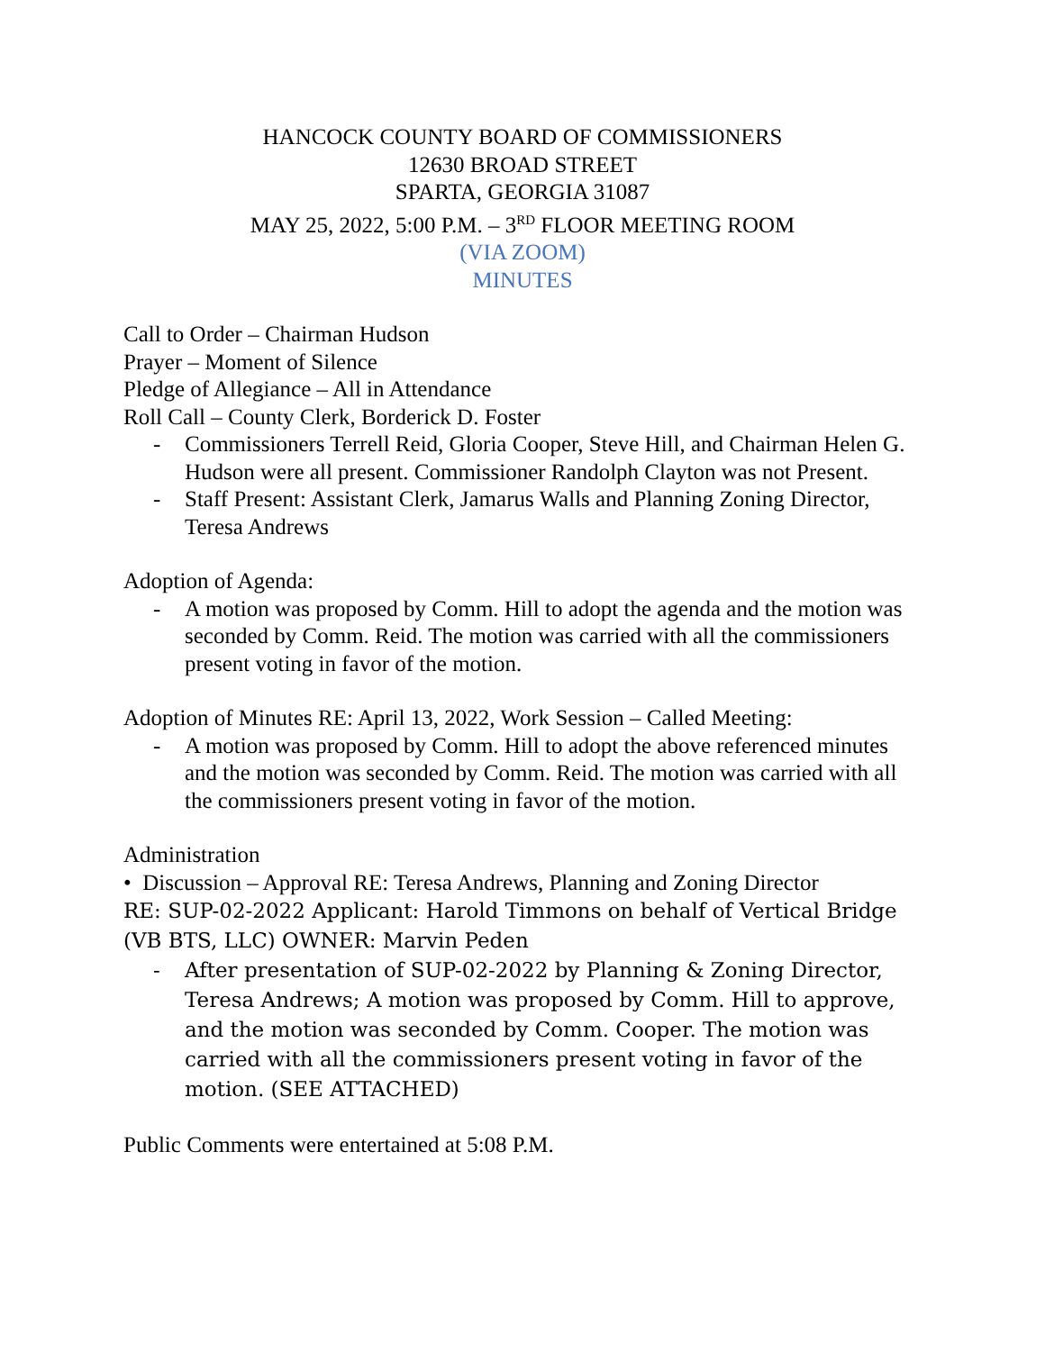HANCOCK COUNTY BOARD OF COMMISSIONERS
12630 BROAD STREET
SPARTA, GEORGIA 31087
MAY 25, 2022, 5:00 P.M. – 3<sup>RD</sup> FLOOR MEETING ROOM
(VIA ZOOM)
MINUTES
Call to Order – Chairman Hudson
Prayer – Moment of Silence
Pledge of Allegiance – All in Attendance
Roll Call – County Clerk, Borderick D. Foster
- Commissioners Terrell Reid, Gloria Cooper, Steve Hill, and Chairman Helen G. Hudson were all present. Commissioner Randolph Clayton was not Present.
- Staff Present: Assistant Clerk, Jamarus Walls and Planning Zoning Director, Teresa Andrews
Adoption of Agenda:
- A motion was proposed by Comm. Hill to adopt the agenda and the motion was seconded by Comm. Reid. The motion was carried with all the commissioners present voting in favor of the motion.
Adoption of Minutes RE: April 13, 2022, Work Session – Called Meeting:
- A motion was proposed by Comm. Hill to adopt the above referenced minutes and the motion was seconded by Comm. Reid. The motion was carried with all the commissioners present voting in favor of the motion.
Administration
• Discussion – Approval RE: Teresa Andrews, Planning and Zoning Director
RE: SUP-02-2022 Applicant: Harold Timmons on behalf of Vertical Bridge (VB BTS, LLC) OWNER: Marvin Peden
- After presentation of SUP-02-2022 by Planning & Zoning Director, Teresa Andrews; A motion was proposed by Comm. Hill to approve, and the motion was seconded by Comm. Cooper. The motion was carried with all the commissioners present voting in favor of the motion. (SEE ATTACHED)
Public Comments were entertained at 5:08 P.M.